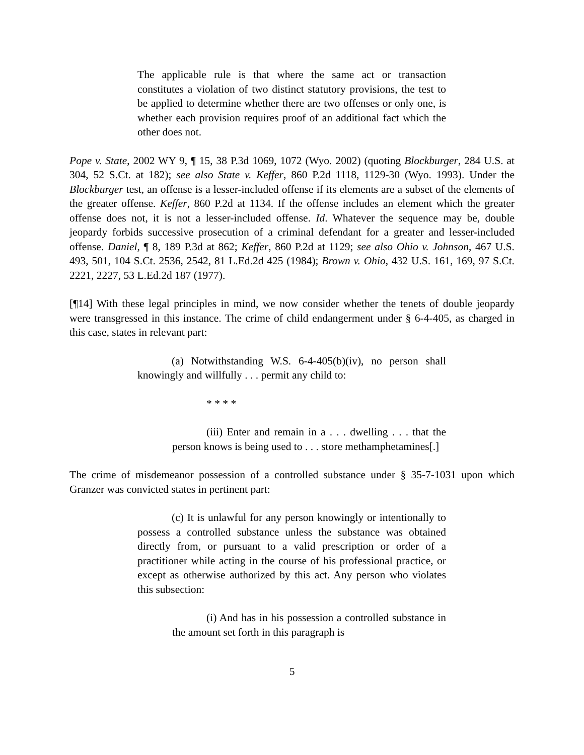The applicable rule is that where the same act or transaction constitutes a violation of two distinct statutory provisions, the test to be applied to determine whether there are two offenses or only one, is whether each provision requires proof of an additional fact which the other does not.
Pope v. State, 2002 WY 9, ¶ 15, 38 P.3d 1069, 1072 (Wyo. 2002) (quoting Blockburger, 284 U.S. at 304, 52 S.Ct. at 182); see also State v. Keffer, 860 P.2d 1118, 1129-30 (Wyo. 1993). Under the Blockburger test, an offense is a lesser-included offense if its elements are a subset of the elements of the greater offense. Keffer, 860 P.2d at 1134. If the offense includes an element which the greater offense does not, it is not a lesser-included offense. Id. Whatever the sequence may be, double jeopardy forbids successive prosecution of a criminal defendant for a greater and lesser-included offense. Daniel, ¶ 8, 189 P.3d at 862; Keffer, 860 P.2d at 1129; see also Ohio v. Johnson, 467 U.S. 493, 501, 104 S.Ct. 2536, 2542, 81 L.Ed.2d 425 (1984); Brown v. Ohio, 432 U.S. 161, 169, 97 S.Ct. 2221, 2227, 53 L.Ed.2d 187 (1977).
[¶14] With these legal principles in mind, we now consider whether the tenets of double jeopardy were transgressed in this instance. The crime of child endangerment under § 6-4-405, as charged in this case, states in relevant part:
(a) Notwithstanding W.S. 6-4-405(b)(iv), no person shall knowingly and willfully . . . permit any child to:
* * * *
(iii) Enter and remain in a . . . dwelling . . . that the person knows is being used to . . . store methamphetamines[.]
The crime of misdemeanor possession of a controlled substance under § 35-7-1031 upon which Granzer was convicted states in pertinent part:
(c) It is unlawful for any person knowingly or intentionally to possess a controlled substance unless the substance was obtained directly from, or pursuant to a valid prescription or order of a practitioner while acting in the course of his professional practice, or except as otherwise authorized by this act. Any person who violates this subsection:
(i) And has in his possession a controlled substance in the amount set forth in this paragraph is
5